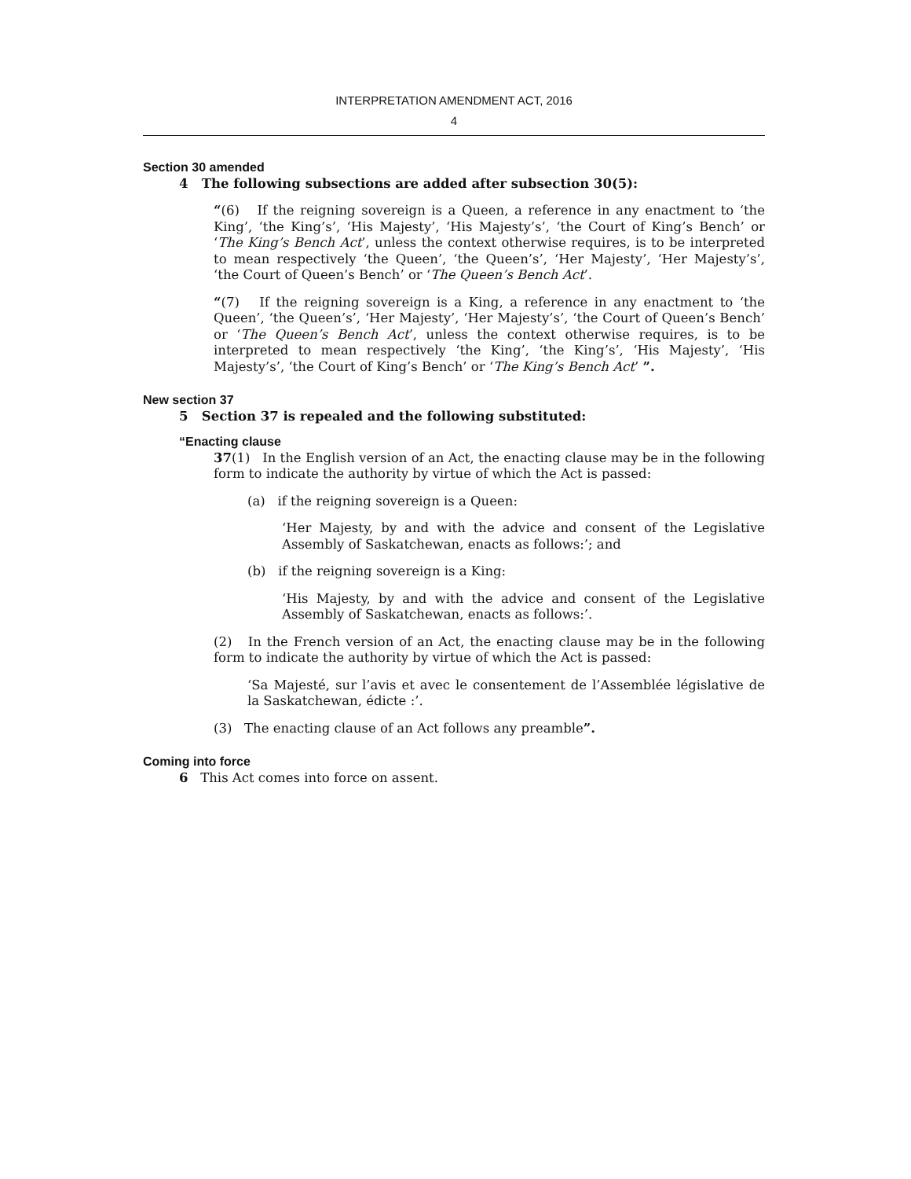INTERPRETATION AMENDMENT ACT, 2016
4
Section 30 amended
4 The following subsections are added after subsection 30(5):
“(6) If the reigning sovereign is a Queen, a reference in any enactment to ‘the King’, ‘the King’s’, ‘His Majesty’, ‘His Majesty’s’, ‘the Court of King’s Bench’ or ‘The King’s Bench Act’, unless the context otherwise requires, is to be interpreted to mean respectively ‘the Queen’, ‘the Queen’s’, ‘Her Majesty’, ‘Her Majesty’s’, ‘the Court of Queen’s Bench’ or ‘The Queen’s Bench Act’.
“(7) If the reigning sovereign is a King, a reference in any enactment to ‘the Queen’, ‘the Queen’s’, ‘Her Majesty’, ‘Her Majesty’s’, ‘the Court of Queen’s Bench’ or ‘The Queen’s Bench Act’, unless the context otherwise requires, is to be interpreted to mean respectively ‘the King’, ‘the King’s’, ‘His Majesty’, ‘His Majesty’s’, ‘the Court of King’s Bench’ or ‘The King’s Bench Act’ ”.
New section 37
5 Section 37 is repealed and the following substituted:
“Enacting clause
37(1) In the English version of an Act, the enacting clause may be in the following form to indicate the authority by virtue of which the Act is passed:
(a) if the reigning sovereign is a Queen:
‘Her Majesty, by and with the advice and consent of the Legislative Assembly of Saskatchewan, enacts as follows:’; and
(b) if the reigning sovereign is a King:
‘His Majesty, by and with the advice and consent of the Legislative Assembly of Saskatchewan, enacts as follows:’.
(2) In the French version of an Act, the enacting clause may be in the following form to indicate the authority by virtue of which the Act is passed:
‘Sa Majesté, sur l’avis et avec le consentement de l’Assemblée législative de la Saskatchewan, édicte :’.
(3) The enacting clause of an Act follows any preamble”.
Coming into force
6 This Act comes into force on assent.